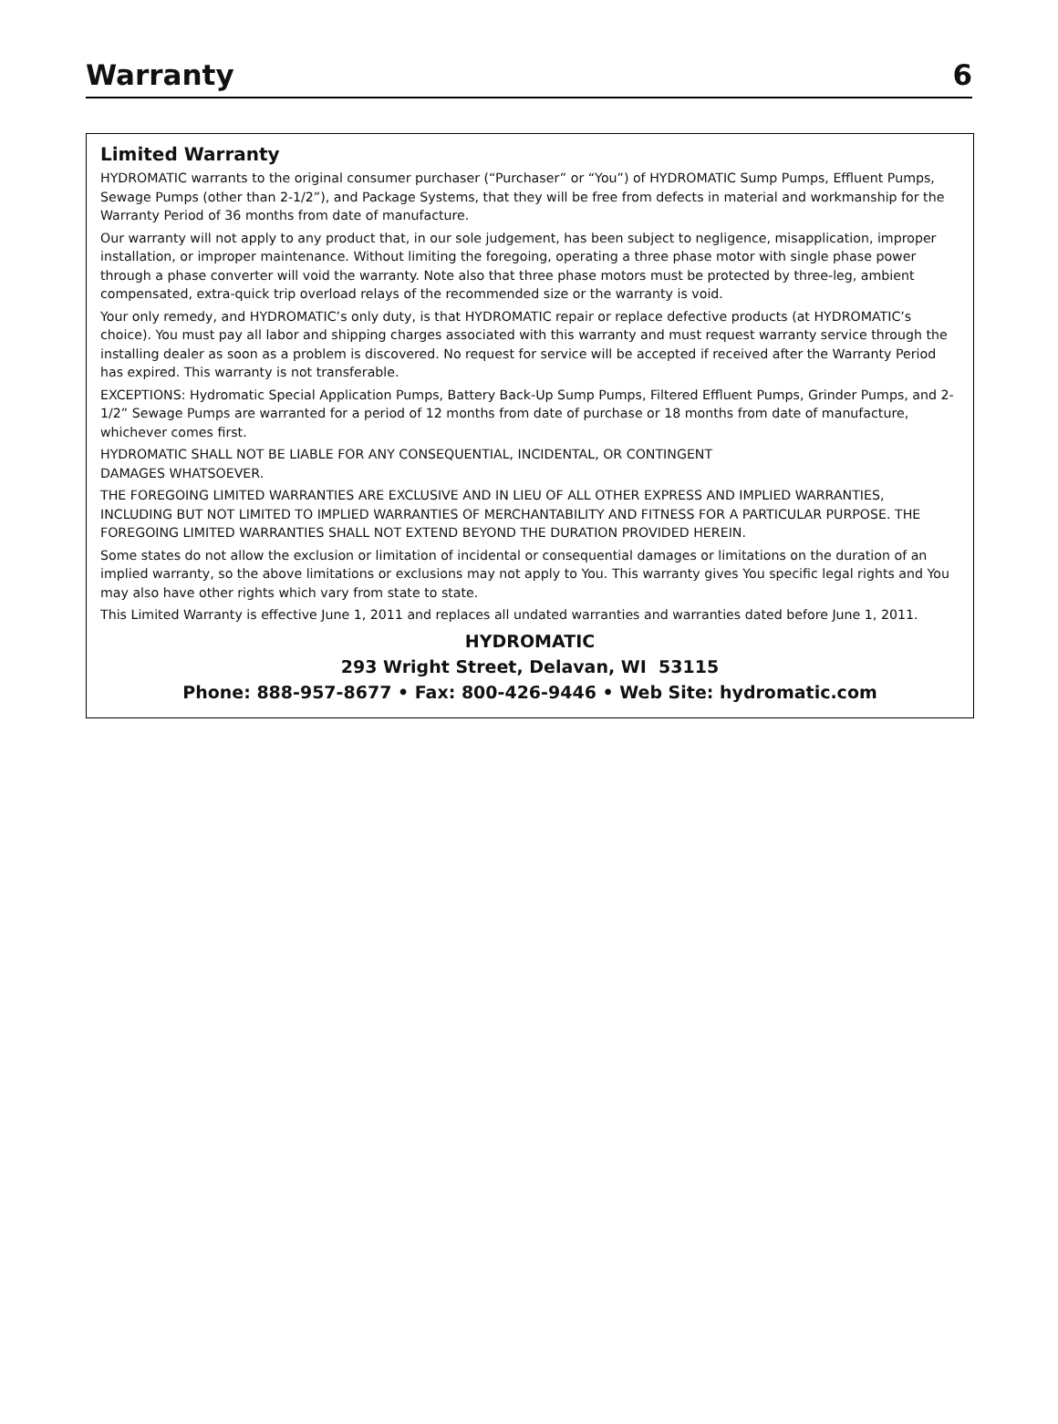Warranty
6
Limited Warranty
HYDROMATIC warrants to the original consumer purchaser (“Purchaser” or “You”) of HYDROMATIC Sump Pumps, Effluent Pumps, Sewage Pumps (other than 2-1/2”), and Package Systems, that they will be free from defects in material and workmanship for the Warranty Period of 36 months from date of manufacture.
Our warranty will not apply to any product that, in our sole judgement, has been subject to negligence, misapplication, improper installation, or improper maintenance. Without limiting the foregoing, operating a three phase motor with single phase power through a phase converter will void the warranty. Note also that three phase motors must be protected by three-leg, ambient compensated, extra-quick trip overload relays of the recommended size or the warranty is void.
Your only remedy, and HYDROMATIC’s only duty, is that HYDROMATIC repair or replace defective products (at HYDROMATIC’s choice). You must pay all labor and shipping charges associated with this warranty and must request warranty service through the installing dealer as soon as a problem is discovered. No request for service will be accepted if received after the Warranty Period has expired. This warranty is not transferable.
EXCEPTIONS: Hydromatic Special Application Pumps, Battery Back-Up Sump Pumps, Filtered Effluent Pumps, Grinder Pumps, and 2-1/2” Sewage Pumps are warranted for a period of 12 months from date of purchase or 18 months from date of manufacture, whichever comes first.
HYDROMATIC SHALL NOT BE LIABLE FOR ANY CONSEQUENTIAL, INCIDENTAL, OR CONTINGENT
DAMAGES WHATSOEVER.
THE FOREGOING LIMITED WARRANTIES ARE EXCLUSIVE AND IN LIEU OF ALL OTHER EXPRESS AND IMPLIED WARRANTIES, INCLUDING BUT NOT LIMITED TO IMPLIED WARRANTIES OF MERCHANTABILITY AND FITNESS FOR A PARTICULAR PURPOSE. THE FOREGOING LIMITED WARRANTIES SHALL NOT EXTEND BEYOND THE DURATION PROVIDED HEREIN.
Some states do not allow the exclusion or limitation of incidental or consequential damages or limitations on the duration of an implied warranty, so the above limitations or exclusions may not apply to You. This warranty gives You specific legal rights and You may also have other rights which vary from state to state.
This Limited Warranty is effective June 1, 2011 and replaces all undated warranties and warranties dated before June 1, 2011.
HYDROMATIC
293 Wright Street, Delavan, WI 53115
Phone: 888-957-8677 • Fax: 800-426-9446 • Web Site: hydromatic.com